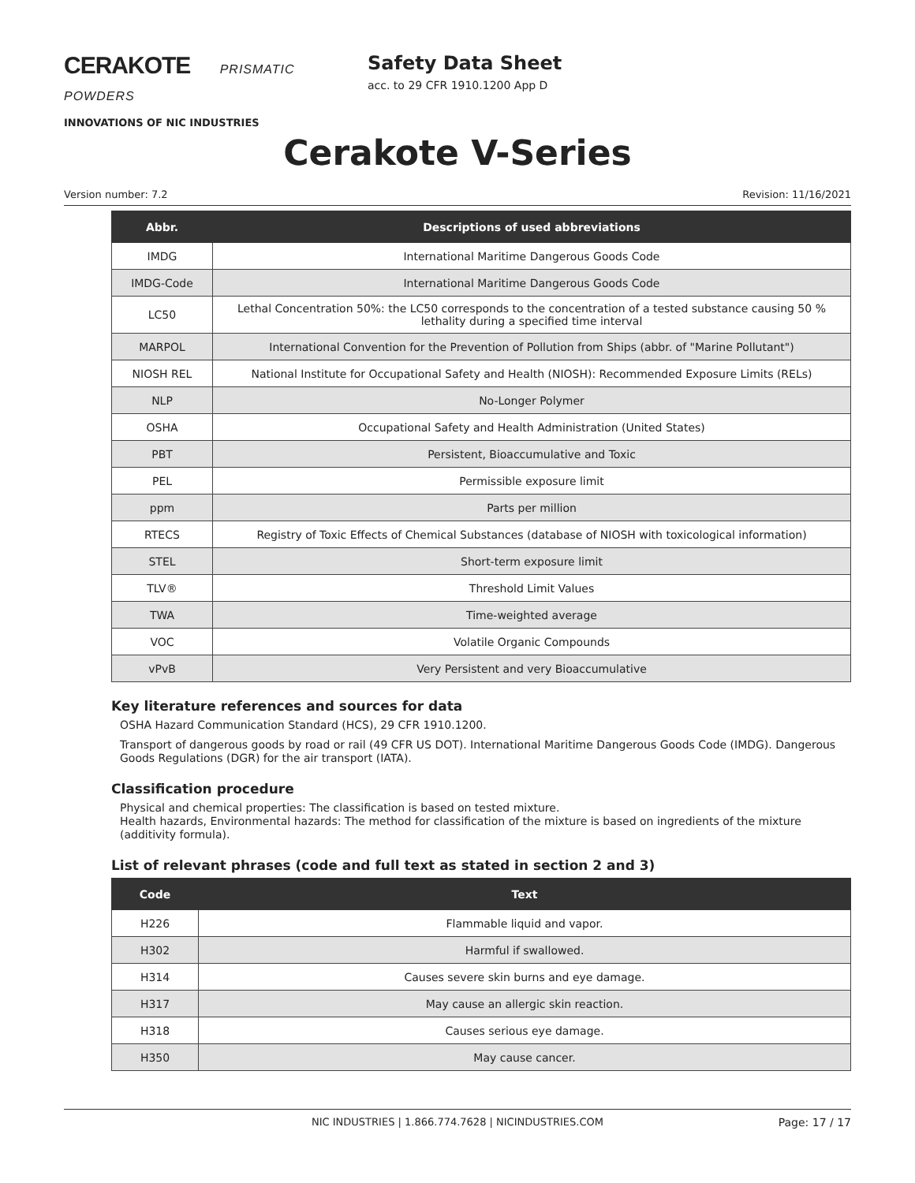CERAKOTE PRISMATIC POWDERS
INNOVATIONS OF NIC INDUSTRIES
Safety Data Sheet
acc. to 29 CFR 1910.1200 App D
Cerakote V-Series
Version number: 7.2 Revision: 11/16/2021
| Abbr. | Descriptions of used abbreviations |
| --- | --- |
| IMDG | International Maritime Dangerous Goods Code |
| IMDG-Code | International Maritime Dangerous Goods Code |
| LC50 | Lethal Concentration 50%: the LC50 corresponds to the concentration of a tested substance causing 50 % lethality during a specified time interval |
| MARPOL | International Convention for the Prevention of Pollution from Ships (abbr. of "Marine Pollutant") |
| NIOSH REL | National Institute for Occupational Safety and Health (NIOSH): Recommended Exposure Limits (RELs) |
| NLP | No-Longer Polymer |
| OSHA | Occupational Safety and Health Administration (United States) |
| PBT | Persistent, Bioaccumulative and Toxic |
| PEL | Permissible exposure limit |
| ppm | Parts per million |
| RTECS | Registry of Toxic Effects of Chemical Substances (database of NIOSH with toxicological information) |
| STEL | Short-term exposure limit |
| TLV® | Threshold Limit Values |
| TWA | Time-weighted average |
| VOC | Volatile Organic Compounds |
| vPvB | Very Persistent and very Bioaccumulative |
Key literature references and sources for data
OSHA Hazard Communication Standard (HCS), 29 CFR 1910.1200.
Transport of dangerous goods by road or rail (49 CFR US DOT). International Maritime Dangerous Goods Code (IMDG). Dangerous Goods Regulations (DGR) for the air transport (IATA).
Classification procedure
Physical and chemical properties: The classification is based on tested mixture.
Health hazards, Environmental hazards: The method for classification of the mixture is based on ingredients of the mixture (additivity formula).
List of relevant phrases (code and full text as stated in section 2 and 3)
| Code | Text |
| --- | --- |
| H226 | Flammable liquid and vapor. |
| H302 | Harmful if swallowed. |
| H314 | Causes severe skin burns and eye damage. |
| H317 | May cause an allergic skin reaction. |
| H318 | Causes serious eye damage. |
| H350 | May cause cancer. |
NIC INDUSTRIES | 1.866.774.7628 | NICINDUSTRIES.COM Page: 17 / 17